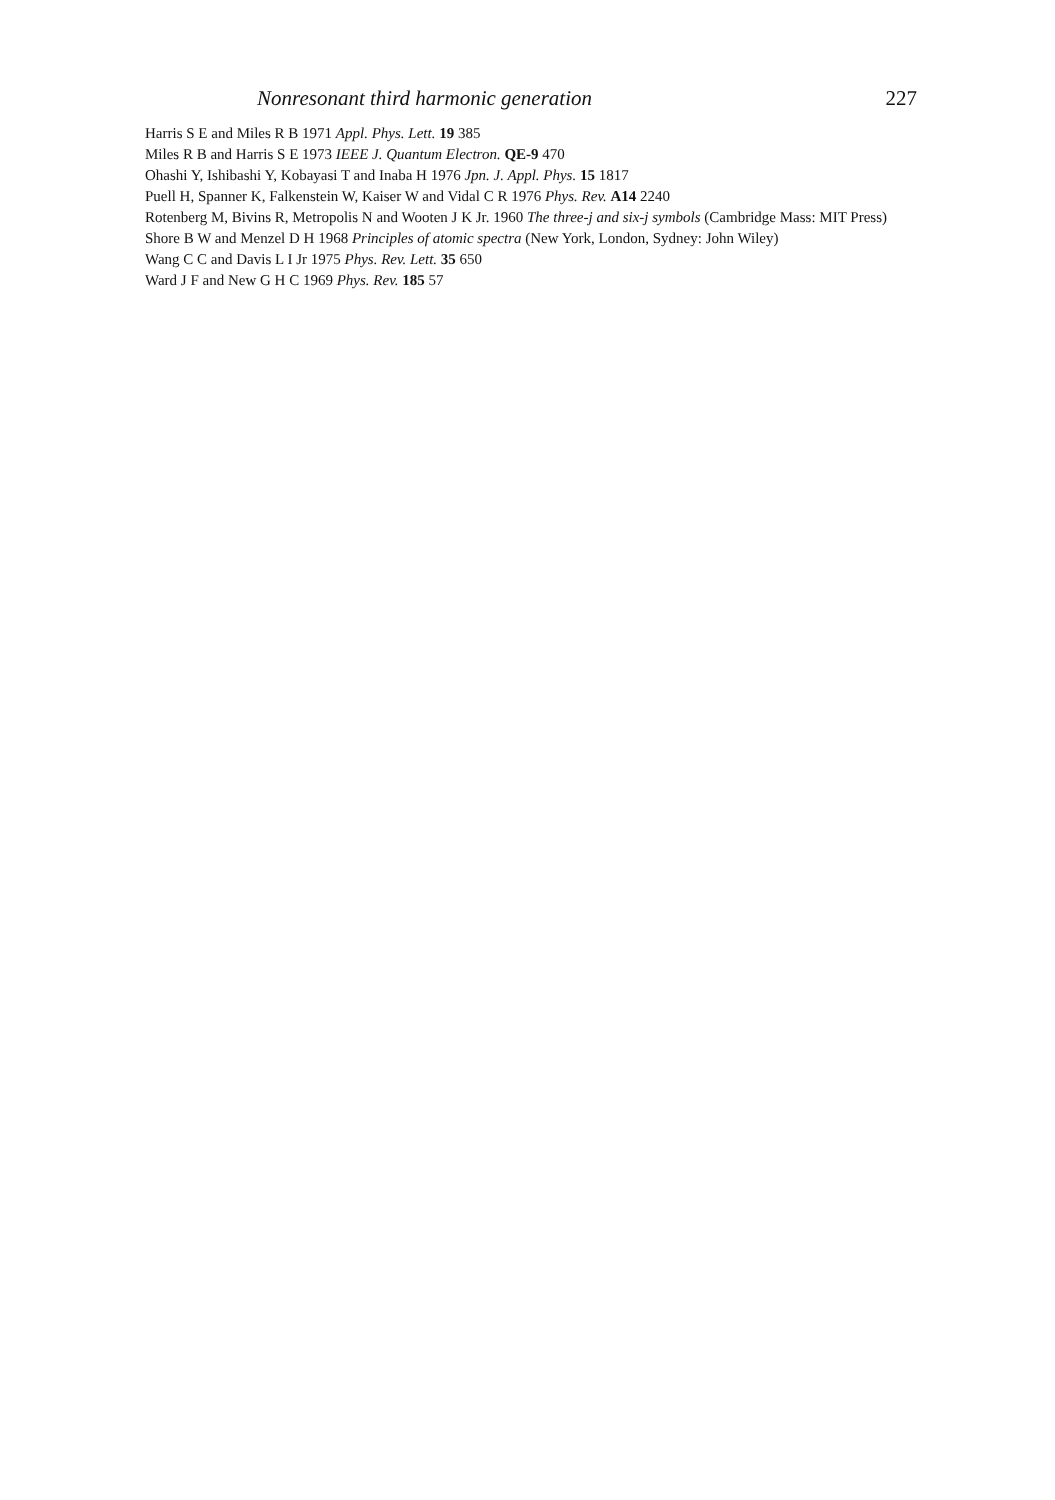Nonresonant third harmonic generation 227
Harris S E and Miles R B 1971 Appl. Phys. Lett. 19 385
Miles R B and Harris S E 1973 IEEE J. Quantum Electron. QE-9 470
Ohashi Y, Ishibashi Y, Kobayasi T and Inaba H 1976 Jpn. J. Appl. Phys. 15 1817
Puell H, Spanner K, Falkenstein W, Kaiser W and Vidal C R 1976 Phys. Rev. A14 2240
Rotenberg M, Bivins R, Metropolis N and Wooten J K Jr. 1960 The three-j and six-j symbols (Cambridge Mass: MIT Press)
Shore B W and Menzel D H 1968 Principles of atomic spectra (New York, London, Sydney: John Wiley)
Wang C C and Davis L I Jr 1975 Phys. Rev. Lett. 35 650
Ward J F and New G H C 1969 Phys. Rev. 185 57